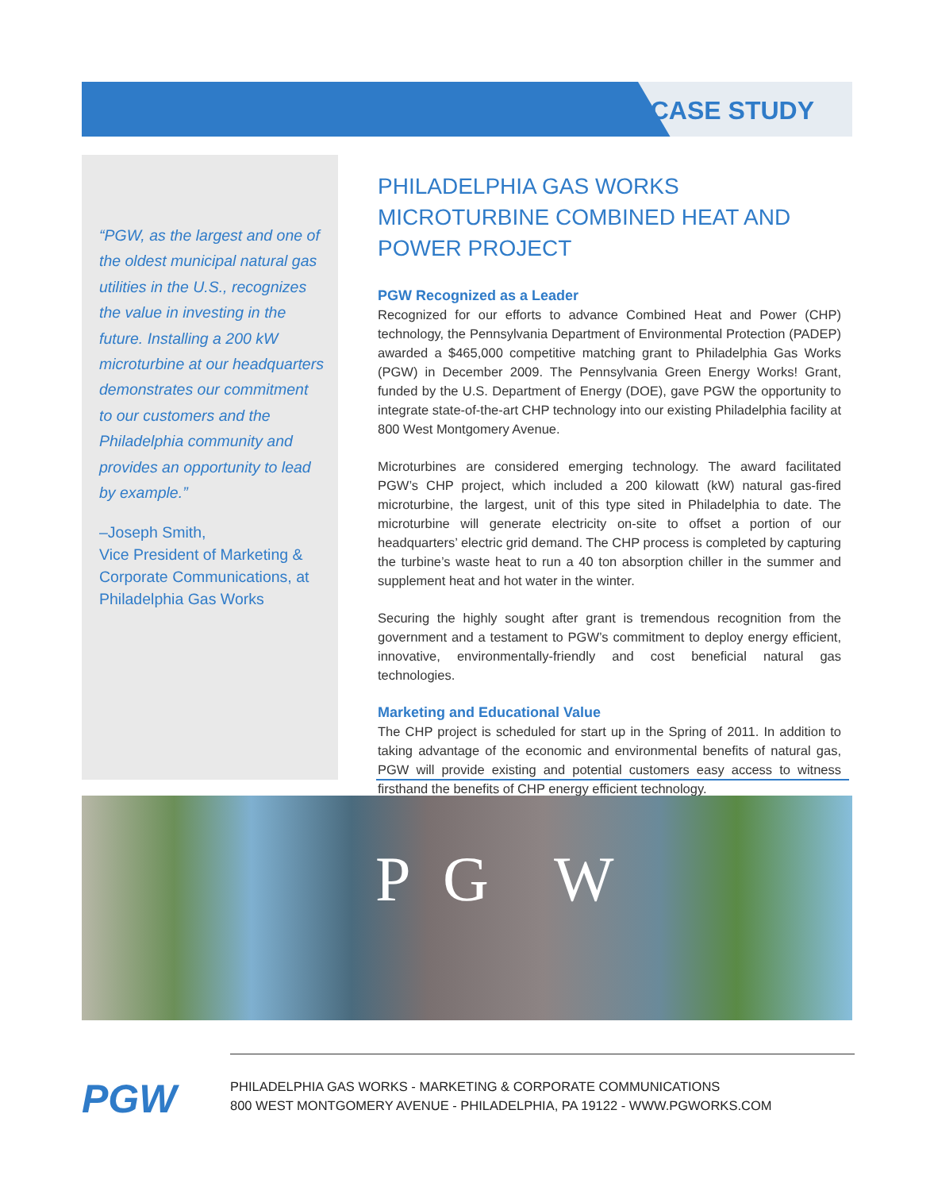CASE STUDY
“PGW, as the largest and one of the oldest municipal natural gas utilities in the U.S., recognizes the value in investing in the future. Installing a 200 kW microturbine at our headquarters demonstrates our commitment to our customers and the Philadelphia community and provides an opportunity to lead by example.”
–Joseph Smith,
Vice President of Marketing & Corporate Communications, at Philadelphia Gas Works
PHILADELPHIA GAS WORKS MICROTURBINE COMBINED HEAT AND POWER PROJECT
PGW Recognized as a Leader
Recognized for our efforts to advance Combined Heat and Power (CHP) technology, the Pennsylvania Department of Environmental Protection (PADEP) awarded a $465,000 competitive matching grant to Philadelphia Gas Works (PGW) in December 2009. The Pennsylvania Green Energy Works! Grant, funded by the U.S. Department of Energy (DOE), gave PGW the opportunity to integrate state-of-the-art CHP technology into our existing Philadelphia facility at 800 West Montgomery Avenue.
Microturbines are considered emerging technology. The award facilitated PGW’s CHP project, which included a 200 kilowatt (kW) natural gas-fired microturbine, the largest, unit of this type sited in Philadelphia to date. The microturbine will generate electricity on-site to offset a portion of our headquarters’ electric grid demand. The CHP process is completed by capturing the turbine’s waste heat to run a 40 ton absorption chiller in the summer and supplement heat and hot water in the winter.
Securing the highly sought after grant is tremendous recognition from the government and a testament to PGW’s commitment to deploy energy efficient, innovative, environmentally-friendly and cost beneficial natural gas technologies.
Marketing and Educational Value
The CHP project is scheduled for start up in the Spring of 2011. In addition to taking advantage of the economic and environmental benefits of natural gas, PGW will provide existing and potential customers easy access to witness firsthand the benefits of CHP energy efficient technology.
P G W
PGW
PHILADELPHIA GAS WORKS - MARKETING & CORPORATE COMMUNICATIONS
800 WEST MONTGOMERY AVENUE - PHILADELPHIA, PA 19122 - WWW.PGWORKS.COM